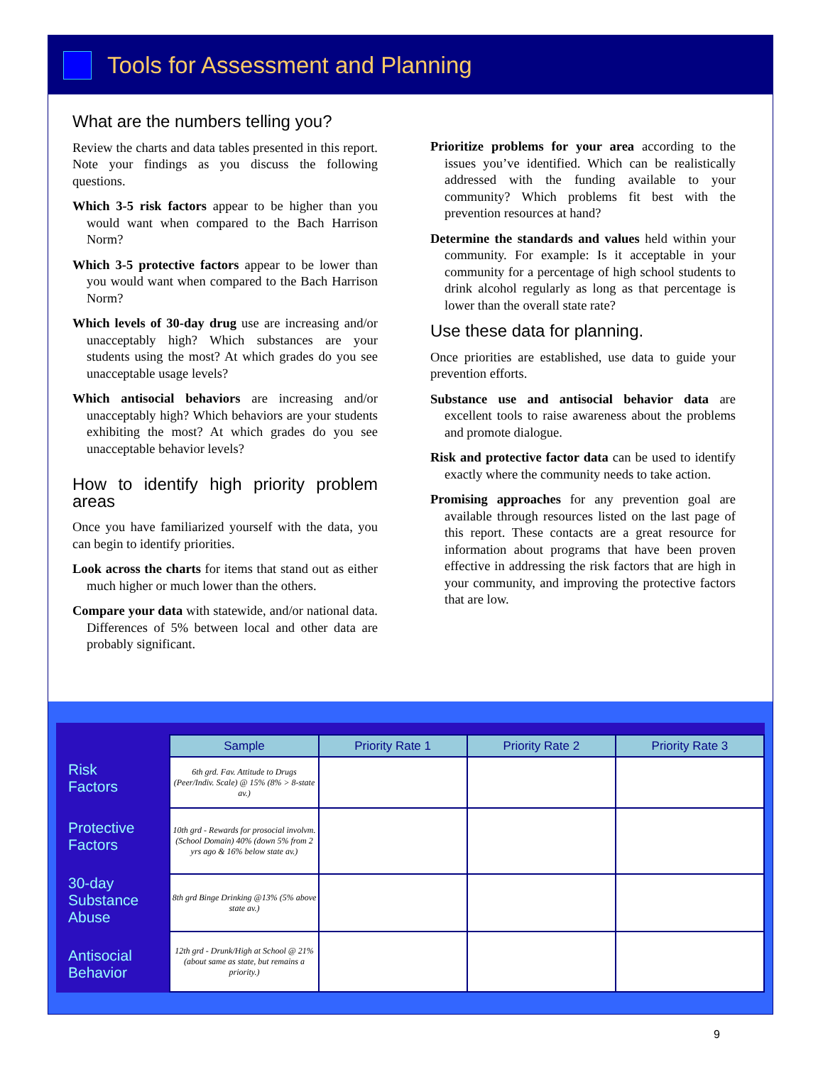Tools for Assessment and Planning
What are the numbers telling you?
Review the charts and data tables presented in this report. Note your findings as you discuss the following questions.
Which 3-5 risk factors appear to be higher than you would want when compared to the Bach Harrison Norm?
Which 3-5 protective factors appear to be lower than you would want when compared to the Bach Harrison Norm?
Which levels of 30-day drug use are increasing and/or unacceptably high? Which substances are your students using the most? At which grades do you see unacceptable usage levels?
Which antisocial behaviors are increasing and/or unacceptably high? Which behaviors are your students exhibiting the most? At which grades do you see unacceptable behavior levels?
How to identify high priority problem areas
Once you have familiarized yourself with the data, you can begin to identify priorities.
Look across the charts for items that stand out as either much higher or much lower than the others.
Compare your data with statewide, and/or national data. Differences of 5% between local and other data are probably significant.
Prioritize problems for your area according to the issues you’ve identified. Which can be realistically addressed with the funding available to your community? Which problems fit best with the prevention resources at hand?
Determine the standards and values held within your community. For example: Is it acceptable in your community for a percentage of high school students to drink alcohol regularly as long as that percentage is lower than the overall state rate?
Use these data for planning.
Once priorities are established, use data to guide your prevention efforts.
Substance use and antisocial behavior data are excellent tools to raise awareness about the problems and promote dialogue.
Risk and protective factor data can be used to identify exactly where the community needs to take action.
Promising approaches for any prevention goal are available through resources listed on the last page of this report. These contacts are a great resource for information about programs that have been proven effective in addressing the risk factors that are high in your community, and improving the protective factors that are low.
Risk
Factors
Protective
Factors
30-day
Substance
Abuse
Antisocial
Behavior
| Sample | Priority Rate 1 | Priority Rate 2 | Priority Rate 3 |
| --- | --- | --- | --- |
| 6th grd. Fav. Attitude to Drugs (Peer/Indiv. Scale) @ 15% (8% > 8-state av.) | | | |
| 10th grd - Rewards for prosocial involvm. (School Domain) 40% (down 5% from 2 yrs ago & 16% below state av.) | | | |
| 8th grd Binge Drinking @13% (5% above state av.) | | | |
| 12th grd - Drunk/High at School @ 21% (about same as state, but remains a priority.) | | | |
9